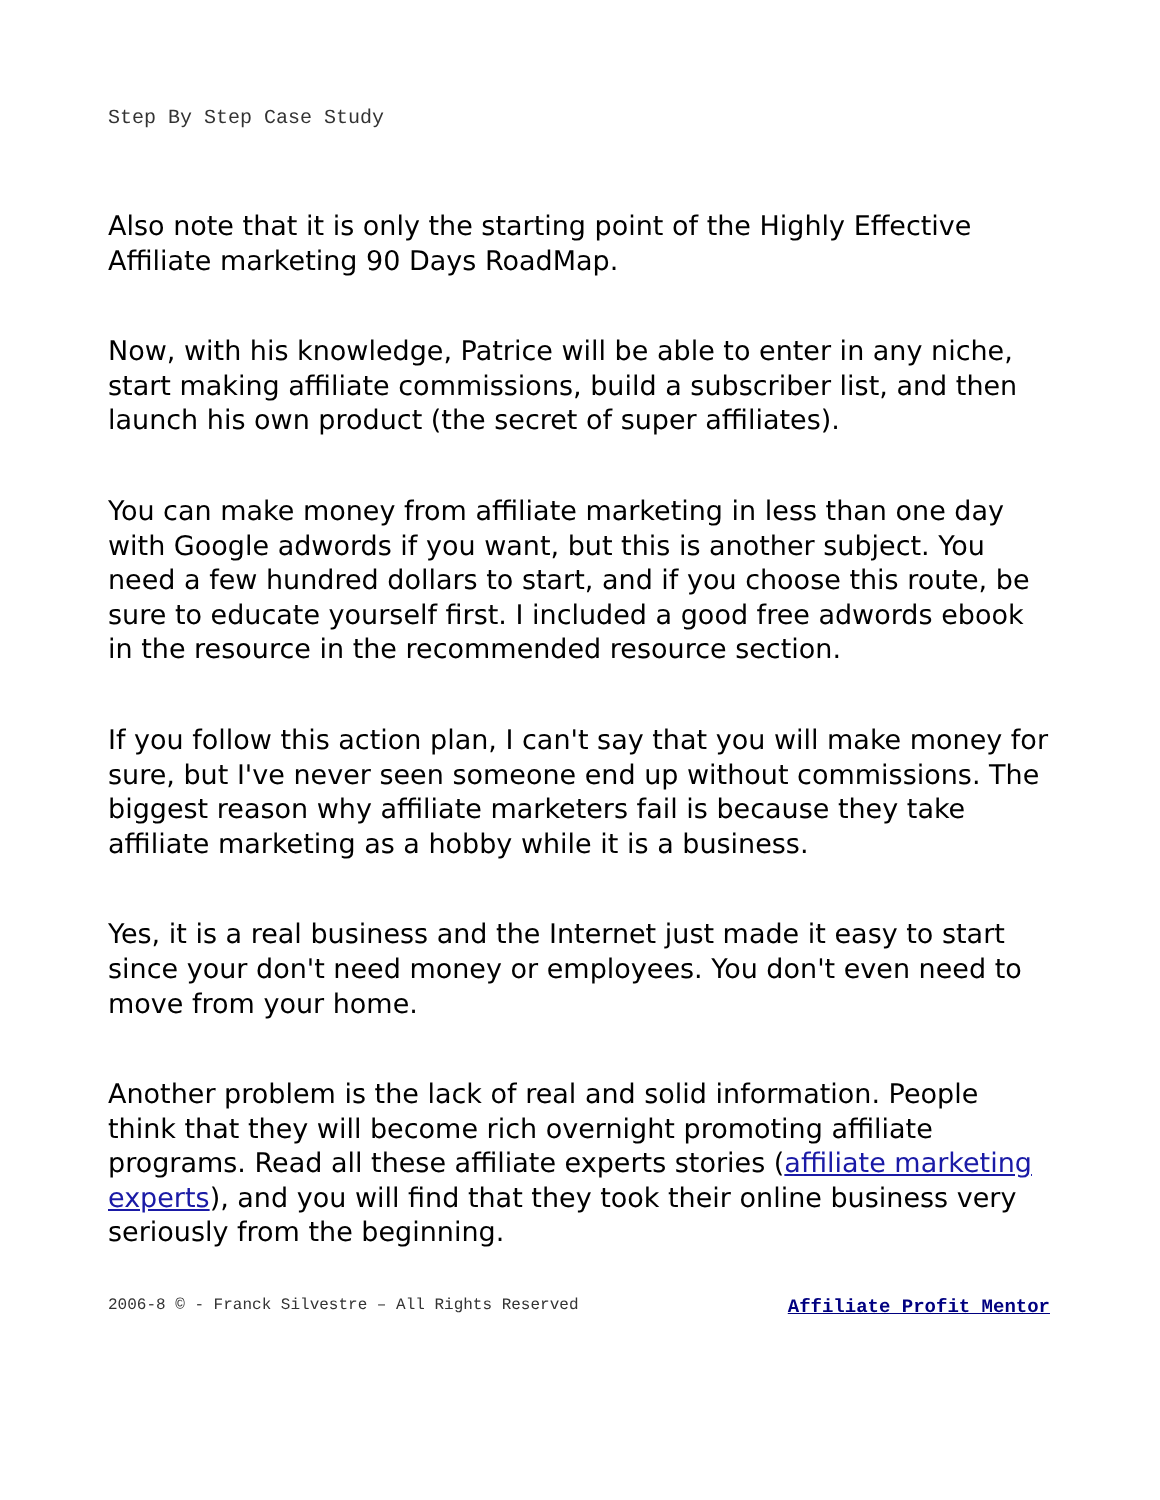Step By Step Case Study
Also note that it is only the starting point of the Highly Effective Affiliate marketing 90 Days RoadMap.
Now, with his knowledge, Patrice will be able to enter in any niche, start making affiliate commissions, build a subscriber list, and then launch his own product (the secret of super affiliates).
You can make money from affiliate marketing in less than one day with Google adwords if you want, but this is another subject. You need a few hundred dollars to start, and if you choose this route, be sure to educate yourself first. I included a good free adwords ebook in the resource in the recommended resource section.
If you follow this action plan, I can't say that you will make money for sure, but I've never seen someone end up without commissions. The biggest reason why affiliate marketers fail is because they take affiliate marketing as a hobby while it is a business.
Yes, it is a real business and the Internet just made it easy to start since your don't need money or employees. You don't even need to move from your home.
Another problem is the lack of real and solid information. People think that they will become rich overnight promoting affiliate programs. Read all these affiliate experts stories (affiliate marketing experts), and you will find that they took their online business very seriously from the beginning.
2006-8 © - Franck Silvestre – All Rights Reserved Affiliate Profit Mentor